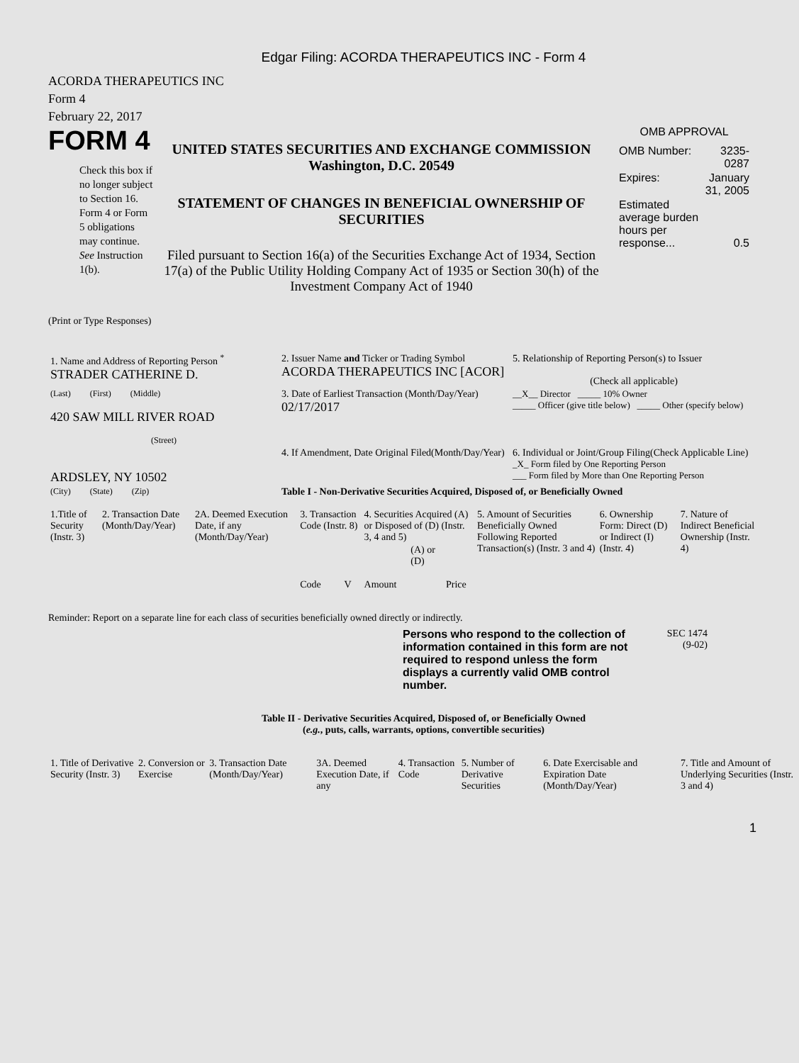Edgar Filing: ACORDA THERAPEUTICS INC - Form 4
ACORDA THERAPEUTICS INC
Form 4
February 22, 2017
FORM 4
Check this box if no longer subject to Section 16. Form 4 or Form 5 obligations may continue. See Instruction 1(b).
UNITED STATES SECURITIES AND EXCHANGE COMMISSION
Washington, D.C. 20549
STATEMENT OF CHANGES IN BENEFICIAL OWNERSHIP OF SECURITIES
Filed pursuant to Section 16(a) of the Securities Exchange Act of 1934, Section 17(a) of the Public Utility Holding Company Act of 1935 or Section 30(h) of the Investment Company Act of 1940
OMB APPROVAL
| OMB Number: | 3235-0287 |
| Expires: | January 31, 2005 |
| Estimated average burden hours per response... | 0.5 |
(Print or Type Responses)
| 1. Name and Address of Reporting Person <sup>*</sup> STRADER CATHERINE D. | 2. Issuer Name and Ticker or Trading Symbol ACORDA THERAPEUTICS INC [ACOR] | 5. Relationship of Reporting Person(s) to Issuer (Check all applicable) |
| (Last) (First) (Middle) 420 SAW MILL RIVER ROAD (Street) | 3. Date of Earliest Transaction (Month/Day/Year) 02/17/2017 | __X__ Director _____ 10% Owner _____ Officer (give title below) _____ Other (specify below) |
| ARDSLEY, NY 10502 | 4. If Amendment, Date Original Filed(Month/Day/Year) | 6. Individual or Joint/Group Filing(Check Applicable Line) _X_ Form filed by One Reporting Person ___ Form filed by More than One Reporting Person |
| (City) (State) (Zip) | Table I - Non-Derivative Securities Acquired, Disposed of, or Beneficially Owned | |
| 1.Title of Security (Instr. 3) | 2. Transaction Date (Month/Day/Year) | 2A. Deemed Execution Date, if any (Month/Day/Year) | 3. Transaction Code (Instr. 8) | | 4. Securities Acquired (A) or Disposed of (D) (Instr. 3, 4 and 5) | | | 5. Amount of Securities Beneficially Owned Following Reported Transaction(s) (Instr. 3 and 4) | 6. Ownership Form: Direct (D) or Indirect (I) (Instr. 4) | 7. Nature of Indirect Beneficial Ownership (Instr. 4) |
| --- | --- | --- | --- | --- | --- | --- | --- | --- | --- | --- |
| | | | Code | V | Amount | (A) or (D) | Price | | | |
Reminder: Report on a separate line for each class of securities beneficially owned directly or indirectly.
Persons who respond to the collection of information contained in this form are not required to respond unless the form displays a currently valid OMB control number.
SEC 1474
(9-02)
Table II - Derivative Securities Acquired, Disposed of, or Beneficially Owned
(e.g., puts, calls, warrants, options, convertible securities)
| 1. Title of Derivative Security (Instr. 3) | 2. Conversion or Exercise | 3. Transaction Date (Month/Day/Year) | 3A. Deemed Execution Date, if any | 4. Transaction Code | 5. Number of Derivative Securities | 6. Date Exercisable and Expiration Date (Month/Day/Year) | 7. Title and Amount of Underlying Securities (Instr. 3 and 4) |
| --- | --- | --- | --- | --- | --- | --- | --- |
1